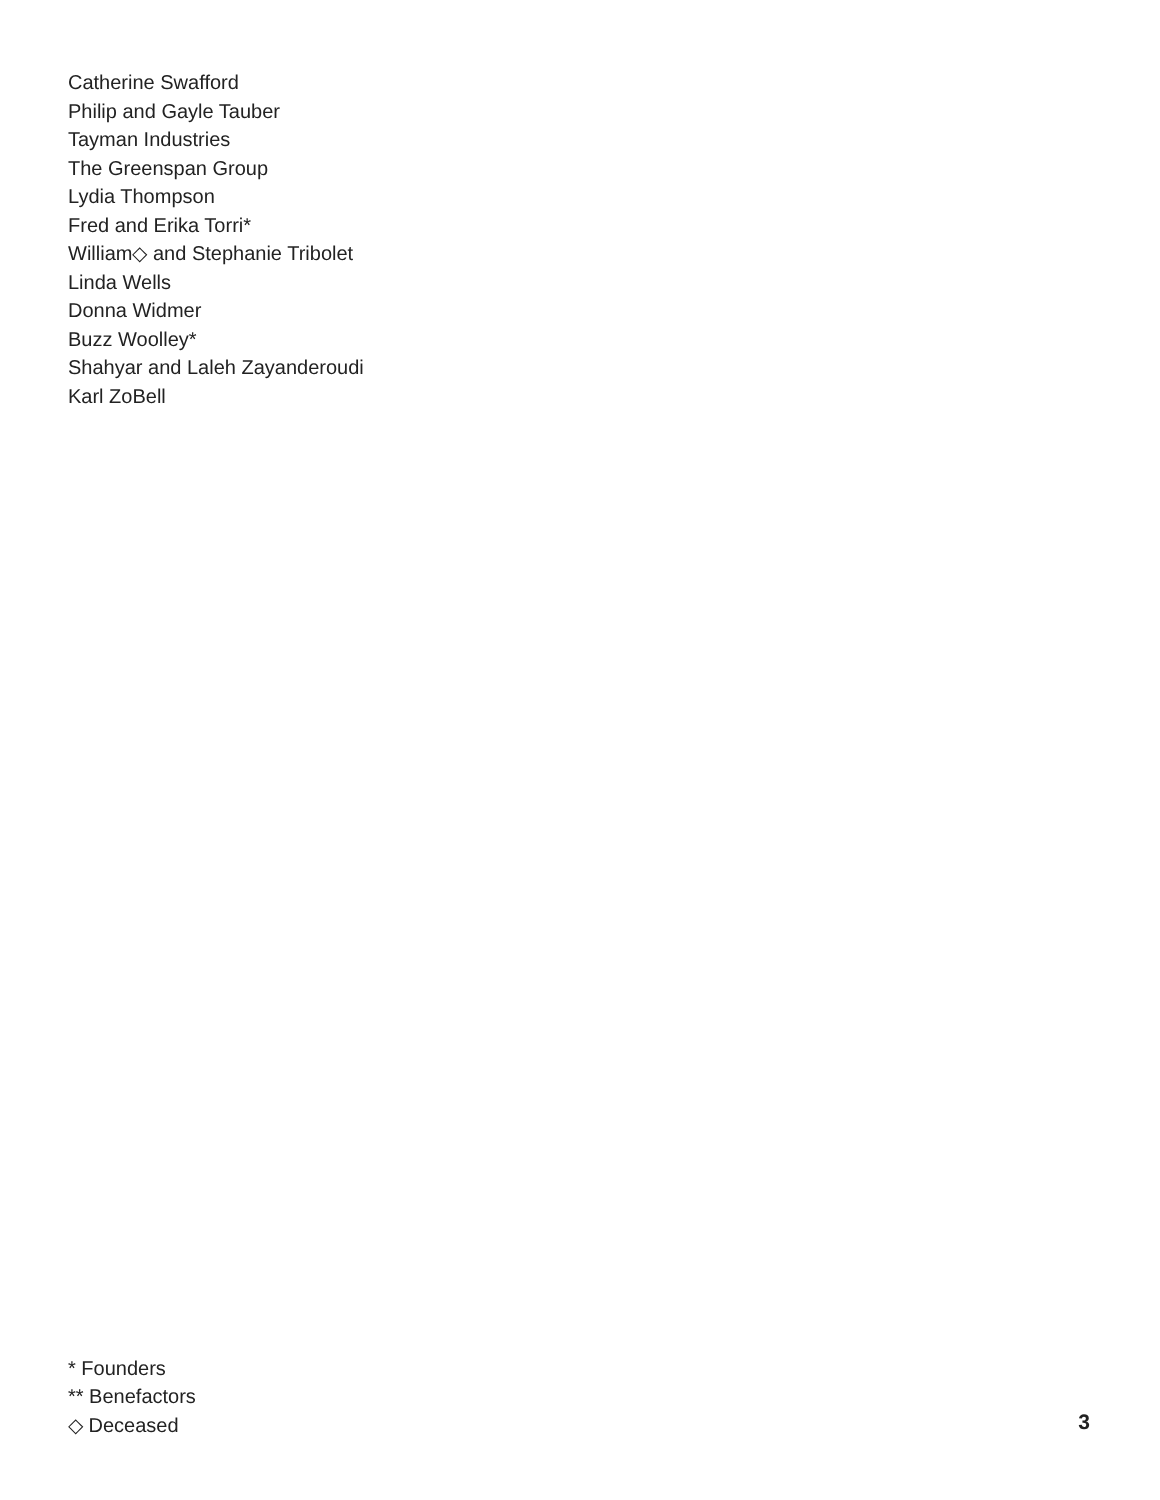Catherine Swafford
Philip and Gayle Tauber
Tayman Industries
The Greenspan Group
Lydia Thompson
Fred and Erika Torri*
William◇ and Stephanie Tribolet
Linda Wells
Donna Widmer
Buzz Woolley*
Shahyar and Laleh Zayanderoudi
Karl ZoBell
* Founders
** Benefactors
◇ Deceased
3